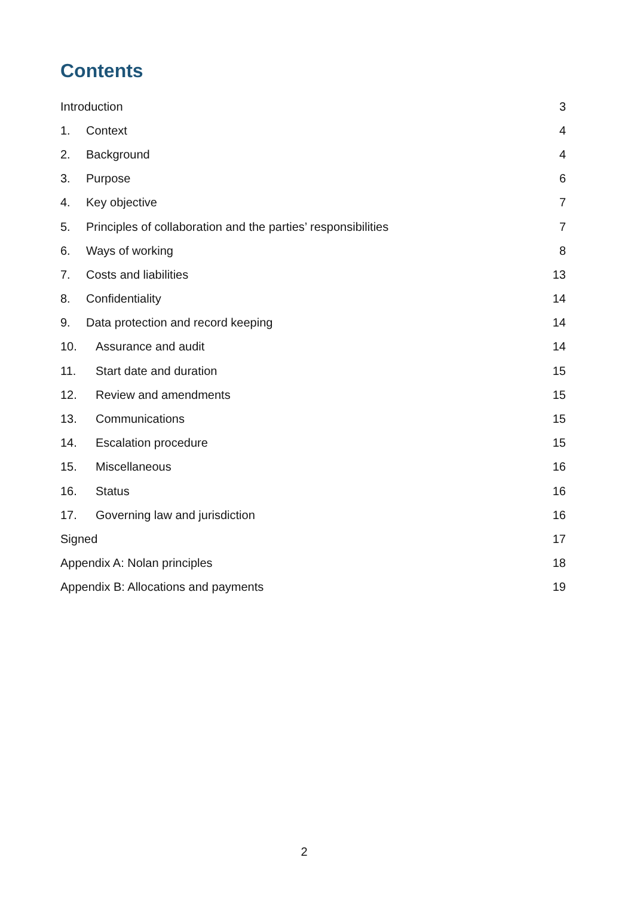Contents
Introduction 3
1. Context 4
2. Background 4
3. Purpose 6
4. Key objective 7
5. Principles of collaboration and the parties’ responsibilities 7
6. Ways of working 8
7. Costs and liabilities 13
8. Confidentiality 14
9. Data protection and record keeping 14
10. Assurance and audit 14
11. Start date and duration 15
12. Review and amendments 15
13. Communications 15
14. Escalation procedure 15
15. Miscellaneous 16
16. Status 16
17. Governing law and jurisdiction 16
Signed 17
Appendix A: Nolan principles 18
Appendix B: Allocations and payments 19
2